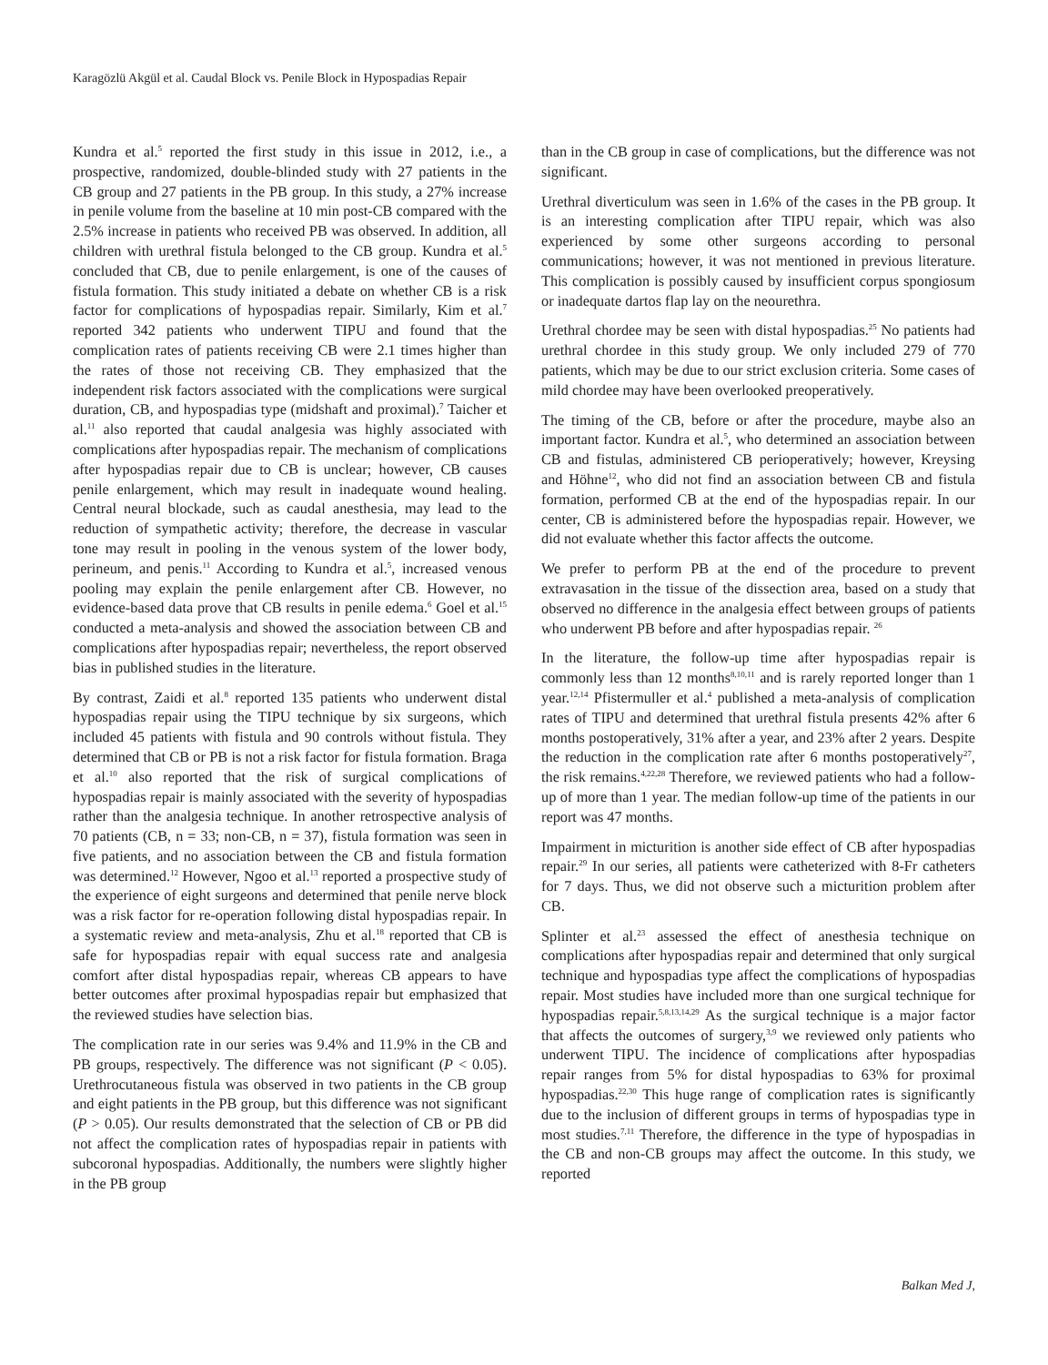Karagözlü Akgül et al. Caudal Block vs. Penile Block in Hypospadias Repair
Kundra et al.<sup>5</sup> reported the first study in this issue in 2012, i.e., a prospective, randomized, double-blinded study with 27 patients in the CB group and 27 patients in the PB group. In this study, a 27% increase in penile volume from the baseline at 10 min post-CB compared with the 2.5% increase in patients who received PB was observed. In addition, all children with urethral fistula belonged to the CB group. Kundra et al.<sup>5</sup> concluded that CB, due to penile enlargement, is one of the causes of fistula formation. This study initiated a debate on whether CB is a risk factor for complications of hypospadias repair. Similarly, Kim et al.<sup>7</sup> reported 342 patients who underwent TIPU and found that the complication rates of patients receiving CB were 2.1 times higher than the rates of those not receiving CB. They emphasized that the independent risk factors associated with the complications were surgical duration, CB, and hypospadias type (midshaft and proximal).<sup>7</sup> Taicher et al.<sup>11</sup> also reported that caudal analgesia was highly associated with complications after hypospadias repair. The mechanism of complications after hypospadias repair due to CB is unclear; however, CB causes penile enlargement, which may result in inadequate wound healing. Central neural blockade, such as caudal anesthesia, may lead to the reduction of sympathetic activity; therefore, the decrease in vascular tone may result in pooling in the venous system of the lower body, perineum, and penis.<sup>11</sup> According to Kundra et al.<sup>5</sup>, increased venous pooling may explain the penile enlargement after CB. However, no evidence-based data prove that CB results in penile edema.<sup>6</sup> Goel et al.<sup>15</sup> conducted a meta-analysis and showed the association between CB and complications after hypospadias repair; nevertheless, the report observed bias in published studies in the literature.
By contrast, Zaidi et al.<sup>8</sup> reported 135 patients who underwent distal hypospadias repair using the TIPU technique by six surgeons, which included 45 patients with fistula and 90 controls without fistula. They determined that CB or PB is not a risk factor for fistula formation. Braga et al.<sup>10</sup> also reported that the risk of surgical complications of hypospadias repair is mainly associated with the severity of hypospadias rather than the analgesia technique. In another retrospective analysis of 70 patients (CB, n = 33; non-CB, n = 37), fistula formation was seen in five patients, and no association between the CB and fistula formation was determined.<sup>12</sup> However, Ngoo et al.<sup>13</sup> reported a prospective study of the experience of eight surgeons and determined that penile nerve block was a risk factor for re-operation following distal hypospadias repair. In a systematic review and meta-analysis, Zhu et al.<sup>18</sup> reported that CB is safe for hypospadias repair with equal success rate and analgesia comfort after distal hypospadias repair, whereas CB appears to have better outcomes after proximal hypospadias repair but emphasized that the reviewed studies have selection bias.
The complication rate in our series was 9.4% and 11.9% in the CB and PB groups, respectively. The difference was not significant (P < 0.05). Urethrocutaneous fistula was observed in two patients in the CB group and eight patients in the PB group, but this difference was not significant (P > 0.05). Our results demonstrated that the selection of CB or PB did not affect the complication rates of hypospadias repair in patients with subcoronal hypospadias. Additionally, the numbers were slightly higher in the PB group
than in the CB group in case of complications, but the difference was not significant.
Urethral diverticulum was seen in 1.6% of the cases in the PB group. It is an interesting complication after TIPU repair, which was also experienced by some other surgeons according to personal communications; however, it was not mentioned in previous literature. This complication is possibly caused by insufficient corpus spongiosum or inadequate dartos flap lay on the neourethra.
Urethral chordee may be seen with distal hypospadias.<sup>25</sup> No patients had urethral chordee in this study group. We only included 279 of 770 patients, which may be due to our strict exclusion criteria. Some cases of mild chordee may have been overlooked preoperatively.
The timing of the CB, before or after the procedure, maybe also an important factor. Kundra et al.<sup>5</sup>, who determined an association between CB and fistulas, administered CB perioperatively; however, Kreysing and Höhne<sup>12</sup>, who did not find an association between CB and fistula formation, performed CB at the end of the hypospadias repair. In our center, CB is administered before the hypospadias repair. However, we did not evaluate whether this factor affects the outcome.
We prefer to perform PB at the end of the procedure to prevent extravasation in the tissue of the dissection area, based on a study that observed no difference in the analgesia effect between groups of patients who underwent PB before and after hypospadias repair. <sup>26</sup>
In the literature, the follow-up time after hypospadias repair is commonly less than 12 months<sup>8,10,11</sup> and is rarely reported longer than 1 year.<sup>12,14</sup> Pfistermuller et al.<sup>4</sup> published a meta-analysis of complication rates of TIPU and determined that urethral fistula presents 42% after 6 months postoperatively, 31% after a year, and 23% after 2 years. Despite the reduction in the complication rate after 6 months postoperatively<sup>27</sup>, the risk remains.<sup>4,22,28</sup> Therefore, we reviewed patients who had a follow-up of more than 1 year. The median follow-up time of the patients in our report was 47 months.
Impairment in micturition is another side effect of CB after hypospadias repair.<sup>29</sup> In our series, all patients were catheterized with 8-Fr catheters for 7 days. Thus, we did not observe such a micturition problem after CB.
Splinter et al.<sup>23</sup> assessed the effect of anesthesia technique on complications after hypospadias repair and determined that only surgical technique and hypospadias type affect the complications of hypospadias repair. Most studies have included more than one surgical technique for hypospadias repair.<sup>5,8,13,14,29</sup> As the surgical technique is a major factor that affects the outcomes of surgery,<sup>3,9</sup> we reviewed only patients who underwent TIPU. The incidence of complications after hypospadias repair ranges from 5% for distal hypospadias to 63% for proximal hypospadias.<sup>22,30</sup> This huge range of complication rates is significantly due to the inclusion of different groups in terms of hypospadias type in most studies.<sup>7,11</sup> Therefore, the difference in the type of hypospadias in the CB and non-CB groups may affect the outcome. In this study, we reported
Balkan Med J,